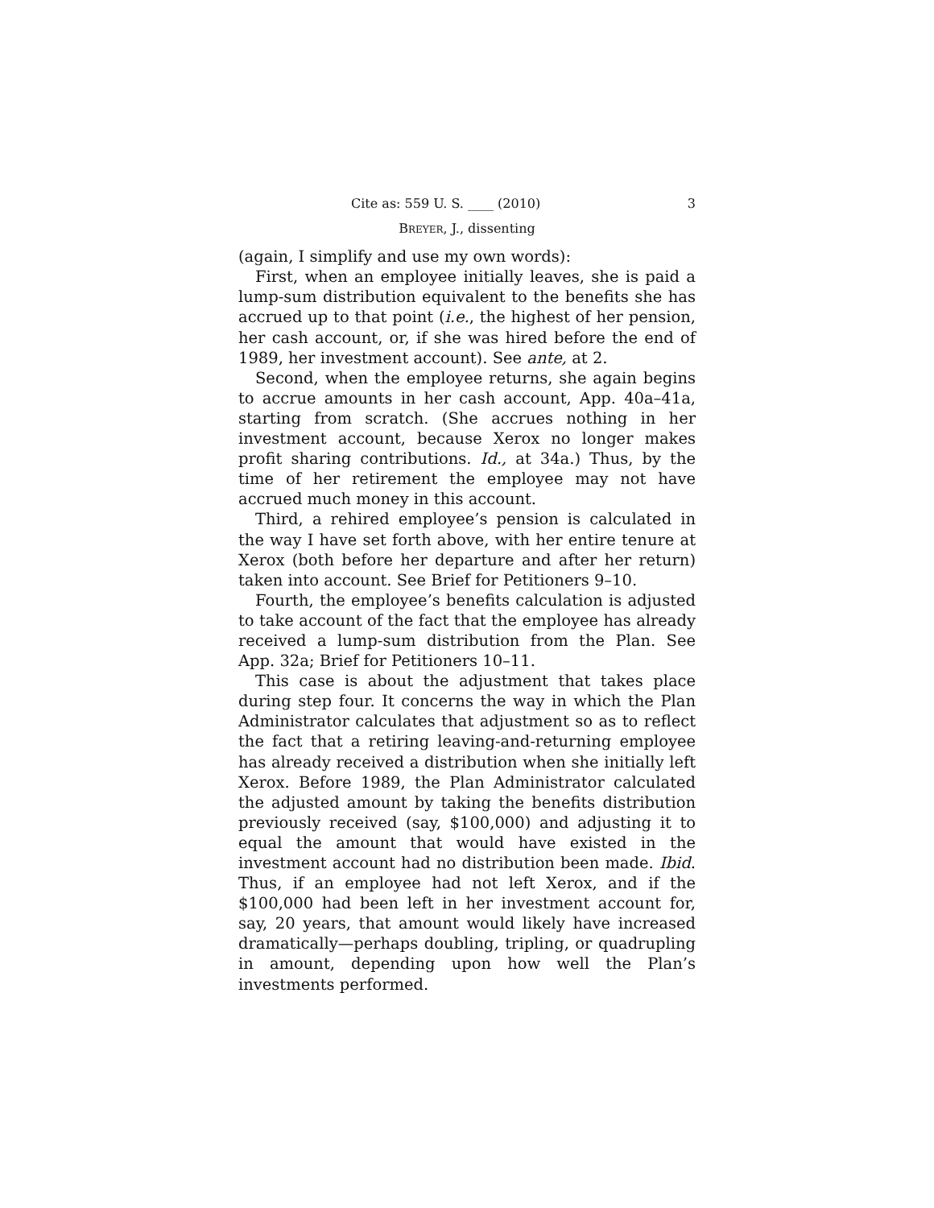Cite as: 559 U. S. ____ (2010) 3
BREYER, J., dissenting
(again, I simplify and use my own words):
First, when an employee initially leaves, she is paid a lump-sum distribution equivalent to the benefits she has accrued up to that point (i.e., the highest of her pension, her cash account, or, if she was hired before the end of 1989, her investment account). See ante, at 2.
Second, when the employee returns, she again begins to accrue amounts in her cash account, App. 40a–41a, starting from scratch. (She accrues nothing in her investment account, because Xerox no longer makes profit sharing contributions. Id., at 34a.) Thus, by the time of her retirement the employee may not have accrued much money in this account.
Third, a rehired employee’s pension is calculated in the way I have set forth above, with her entire tenure at Xerox (both before her departure and after her return) taken into account. See Brief for Petitioners 9–10.
Fourth, the employee’s benefits calculation is adjusted to take account of the fact that the employee has already received a lump-sum distribution from the Plan. See App. 32a; Brief for Petitioners 10–11.
This case is about the adjustment that takes place during step four. It concerns the way in which the Plan Administrator calculates that adjustment so as to reflect the fact that a retiring leaving-and-returning employee has already received a distribution when she initially left Xerox. Before 1989, the Plan Administrator calculated the adjusted amount by taking the benefits distribution previously received (say, $100,000) and adjusting it to equal the amount that would have existed in the investment account had no distribution been made. Ibid. Thus, if an employee had not left Xerox, and if the $100,000 had been left in her investment account for, say, 20 years, that amount would likely have increased dramatically—perhaps doubling, tripling, or quadrupling in amount, depending upon how well the Plan’s investments performed.